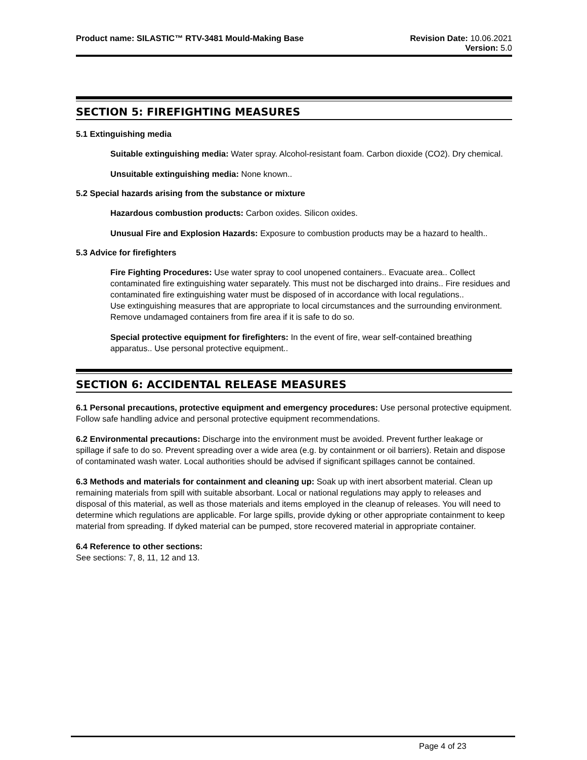Product name: SILASTIC™ RTV-3481 Mould-Making Base
Revision Date: 10.06.2021
Version: 5.0
SECTION 5: FIREFIGHTING MEASURES
5.1 Extinguishing media
Suitable extinguishing media: Water spray. Alcohol-resistant foam. Carbon dioxide (CO2). Dry chemical.
Unsuitable extinguishing media: None known..
5.2 Special hazards arising from the substance or mixture
Hazardous combustion products: Carbon oxides. Silicon oxides.
Unusual Fire and Explosion Hazards: Exposure to combustion products may be a hazard to health..
5.3 Advice for firefighters
Fire Fighting Procedures: Use water spray to cool unopened containers.. Evacuate area.. Collect contaminated fire extinguishing water separately. This must not be discharged into drains.. Fire residues and contaminated fire extinguishing water must be disposed of in accordance with local regulations..
Use extinguishing measures that are appropriate to local circumstances and the surrounding environment. Remove undamaged containers from fire area if it is safe to do so.
Special protective equipment for firefighters: In the event of fire, wear self-contained breathing apparatus.. Use personal protective equipment..
SECTION 6: ACCIDENTAL RELEASE MEASURES
6.1 Personal precautions, protective equipment and emergency procedures: Use personal protective equipment. Follow safe handling advice and personal protective equipment recommendations.
6.2 Environmental precautions: Discharge into the environment must be avoided. Prevent further leakage or spillage if safe to do so. Prevent spreading over a wide area (e.g. by containment or oil barriers). Retain and dispose of contaminated wash water. Local authorities should be advised if significant spillages cannot be contained.
6.3 Methods and materials for containment and cleaning up: Soak up with inert absorbent material. Clean up remaining materials from spill with suitable absorbant. Local or national regulations may apply to releases and disposal of this material, as well as those materials and items employed in the cleanup of releases. You will need to determine which regulations are applicable. For large spills, provide dyking or other appropriate containment to keep material from spreading. If dyked material can be pumped, store recovered material in appropriate container.
6.4 Reference to other sections:
See sections: 7, 8, 11, 12 and 13.
Page 4 of 23